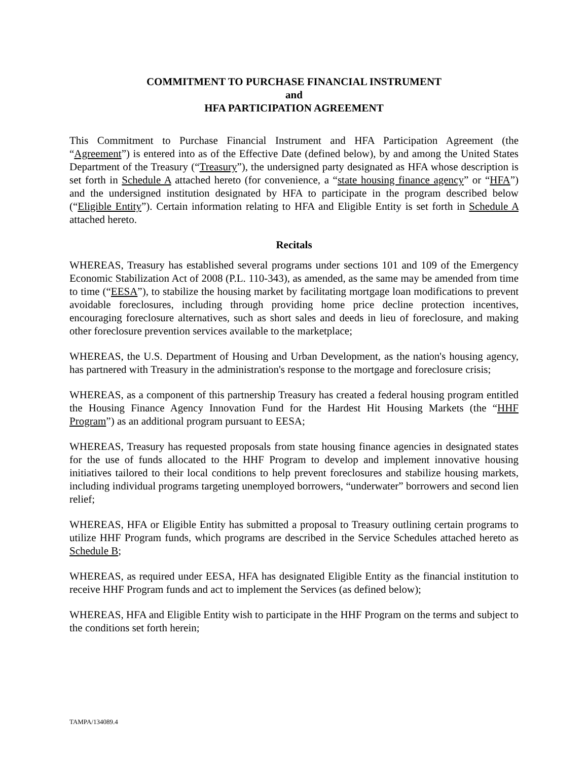COMMITMENT TO PURCHASE FINANCIAL INSTRUMENT
and
HFA PARTICIPATION AGREEMENT
This Commitment to Purchase Financial Instrument and HFA Participation Agreement (the “Agreement”) is entered into as of the Effective Date (defined below), by and among the United States Department of the Treasury (“Treasury”), the undersigned party designated as HFA whose description is set forth in Schedule A attached hereto (for convenience, a “state housing finance agency” or “HFA”) and the undersigned institution designated by HFA to participate in the program described below (“Eligible Entity”). Certain information relating to HFA and Eligible Entity is set forth in Schedule A attached hereto.
Recitals
WHEREAS, Treasury has established several programs under sections 101 and 109 of the Emergency Economic Stabilization Act of 2008 (P.L. 110-343), as amended, as the same may be amended from time to time (“EESA”), to stabilize the housing market by facilitating mortgage loan modifications to prevent avoidable foreclosures, including through providing home price decline protection incentives, encouraging foreclosure alternatives, such as short sales and deeds in lieu of foreclosure, and making other foreclosure prevention services available to the marketplace;
WHEREAS, the U.S. Department of Housing and Urban Development, as the nation's housing agency, has partnered with Treasury in the administration's response to the mortgage and foreclosure crisis;
WHEREAS, as a component of this partnership Treasury has created a federal housing program entitled the Housing Finance Agency Innovation Fund for the Hardest Hit Housing Markets (the “HHF Program”) as an additional program pursuant to EESA;
WHEREAS, Treasury has requested proposals from state housing finance agencies in designated states for the use of funds allocated to the HHF Program to develop and implement innovative housing initiatives tailored to their local conditions to help prevent foreclosures and stabilize housing markets, including individual programs targeting unemployed borrowers, “underwater” borrowers and second lien relief;
WHEREAS, HFA or Eligible Entity has submitted a proposal to Treasury outlining certain programs to utilize HHF Program funds, which programs are described in the Service Schedules attached hereto as Schedule B;
WHEREAS, as required under EESA, HFA has designated Eligible Entity as the financial institution to receive HHF Program funds and act to implement the Services (as defined below);
WHEREAS, HFA and Eligible Entity wish to participate in the HHF Program on the terms and subject to the conditions set forth herein;
TAMPA/134089.4